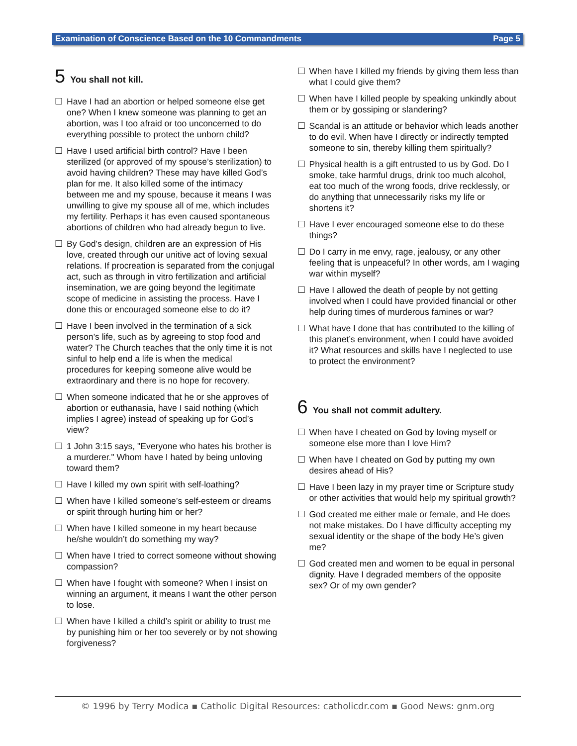Examination of Conscience Based on the 10 Commandments Page 5
5 You shall not kill.
☐ Have I had an abortion or helped someone else get one? When I knew someone was planning to get an abortion, was I too afraid or too unconcerned to do everything possible to protect the unborn child?
☐ Have I used artificial birth control? Have I been sterilized (or approved of my spouse’s sterilization) to avoid having children? These may have killed God’s plan for me. It also killed some of the intimacy between me and my spouse, because it means I was unwilling to give my spouse all of me, which includes my fertility. Perhaps it has even caused spontaneous abortions of children who had already begun to live.
☐ By God’s design, children are an expression of His love, created through our unitive act of loving sexual relations. If procreation is separated from the conjugal act, such as through in vitro fertilization and artificial insemination, we are going beyond the legitimate scope of medicine in assisting the process. Have I done this or encouraged someone else to do it?
☐ Have I been involved in the termination of a sick person’s life, such as by agreeing to stop food and water? The Church teaches that the only time it is not sinful to help end a life is when the medical procedures for keeping someone alive would be extraordinary and there is no hope for recovery.
☐ When someone indicated that he or she approves of abortion or euthanasia, have I said nothing (which implies I agree) instead of speaking up for God’s view?
☐ 1 John 3:15 says, "Everyone who hates his brother is a murderer." Whom have I hated by being unloving toward them?
☐ Have I killed my own spirit with self-loathing?
☐ When have I killed someone’s self-esteem or dreams or spirit through hurting him or her?
☐ When have I killed someone in my heart because he/she wouldn’t do something my way?
☐ When have I tried to correct someone without showing compassion?
☐ When have I fought with someone? When I insist on winning an argument, it means I want the other person to lose.
☐ When have I killed a child’s spirit or ability to trust me by punishing him or her too severely or by not showing forgiveness?
☐ When have I killed my friends by giving them less than what I could give them?
☐ When have I killed people by speaking unkindly about them or by gossiping or slandering?
☐ Scandal is an attitude or behavior which leads another to do evil. When have I directly or indirectly tempted someone to sin, thereby killing them spiritually?
☐ Physical health is a gift entrusted to us by God. Do I smoke, take harmful drugs, drink too much alcohol, eat too much of the wrong foods, drive recklessly, or do anything that unnecessarily risks my life or shortens it?
☐ Have I ever encouraged someone else to do these things?
☐ Do I carry in me envy, rage, jealousy, or any other feeling that is unpeaceful? In other words, am I waging war within myself?
☐ Have I allowed the death of people by not getting involved when I could have provided financial or other help during times of murderous famines or war?
☐ What have I done that has contributed to the killing of this planet’s environment, when I could have avoided it? What resources and skills have I neglected to use to protect the environment?
6 You shall not commit adultery.
☐ When have I cheated on God by loving myself or someone else more than I love Him?
☐ When have I cheated on God by putting my own desires ahead of His?
☐ Have I been lazy in my prayer time or Scripture study or other activities that would help my spiritual growth?
☐ God created me either male or female, and He does not make mistakes. Do I have difficulty accepting my sexual identity or the shape of the body He’s given me?
☐ God created men and women to be equal in personal dignity. Have I degraded members of the opposite sex? Or of my own gender?
© 1996 by Terry Modica ▪ Catholic Digital Resources: catholicdr.com ▪ Good News: gnm.org